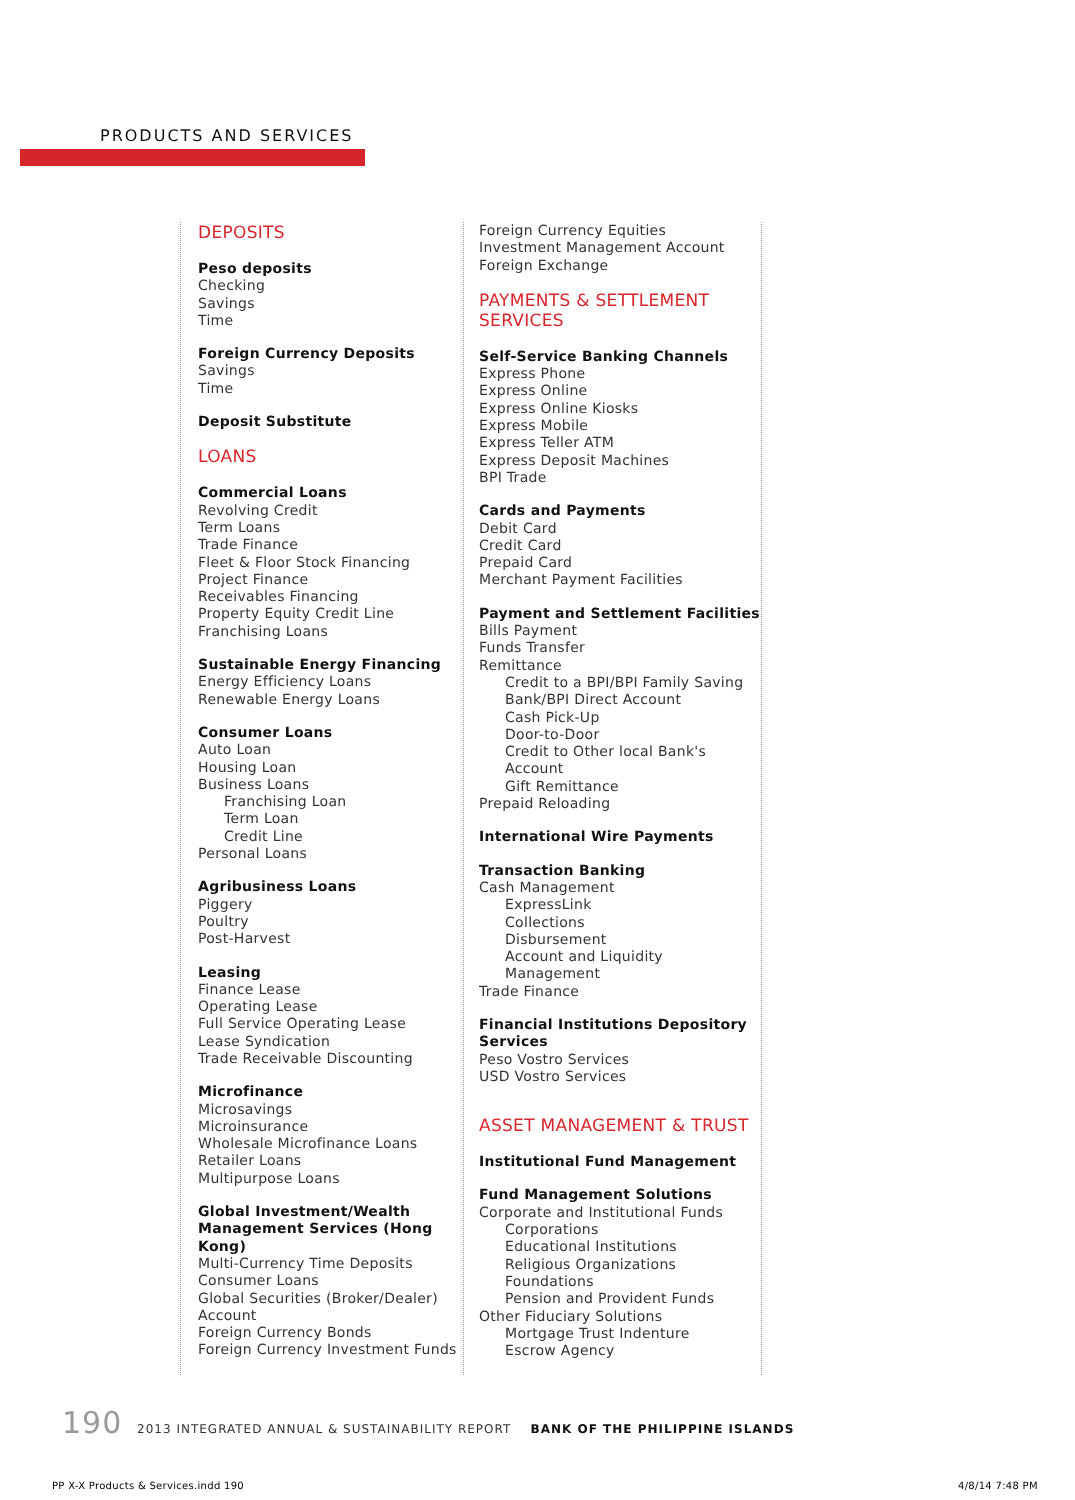PRODUCTS AND SERVICES
DEPOSITS
Peso deposits
Checking
Savings
Time
Foreign Currency Deposits
Savings
Time
Deposit Substitute
LOANS
Commercial Loans
Revolving Credit
Term Loans
Trade Finance
Fleet & Floor Stock Financing
Project Finance
Receivables Financing
Property Equity Credit Line
Franchising Loans
Sustainable Energy Financing
Energy Efficiency Loans
Renewable Energy Loans
Consumer Loans
Auto Loan
Housing Loan
Business Loans
Franchising Loan
Term Loan
Credit Line
Personal Loans
Agribusiness Loans
Piggery
Poultry
Post-Harvest
Leasing
Finance Lease
Operating Lease
Full Service Operating Lease
Lease Syndication
Trade Receivable Discounting
Microfinance
Microsavings
Microinsurance
Wholesale Microfinance Loans
Retailer Loans
Multipurpose Loans
Global Investment/Wealth Management Services (Hong Kong)
Multi-Currency Time Deposits
Consumer Loans
Global Securities (Broker/Dealer) Account
Foreign Currency Bonds
Foreign Currency Investment Funds
Foreign Currency Equities
Investment Management Account
Foreign Exchange
PAYMENTS & SETTLEMENT SERVICES
Self-Service Banking Channels
Express Phone
Express Online
Express Online Kiosks
Express Mobile
Express Teller ATM
Express Deposit Machines
BPI Trade
Cards and Payments
Debit Card
Credit Card
Prepaid Card
Merchant Payment Facilities
Payment and Settlement Facilities
Bills Payment
Funds Transfer
Remittance
Credit to a BPI/BPI Family Saving Bank/BPI Direct Account
Cash Pick-Up
Door-to-Door
Credit to Other local Bank's Account
Gift Remittance
Prepaid Reloading
International Wire Payments
Transaction Banking
Cash Management
ExpressLink
Collections
Disbursement
Account and Liquidity Management
Trade Finance
Financial Institutions Depository Services
Peso Vostro Services
USD Vostro Services
ASSET MANAGEMENT & TRUST
Institutional Fund Management
Fund Management Solutions
Corporate and Institutional Funds
Corporations
Educational Institutions
Religious Organizations
Foundations
Pension and Provident Funds
Other Fiduciary Solutions
Mortgage Trust Indenture
Escrow Agency
190 2013 INTEGRATED ANNUAL & SUSTAINABILITY REPORT BANK OF THE PHILIPPINE ISLANDS
PP X-X Products & Services.indd 190
4/8/14 7:48 PM